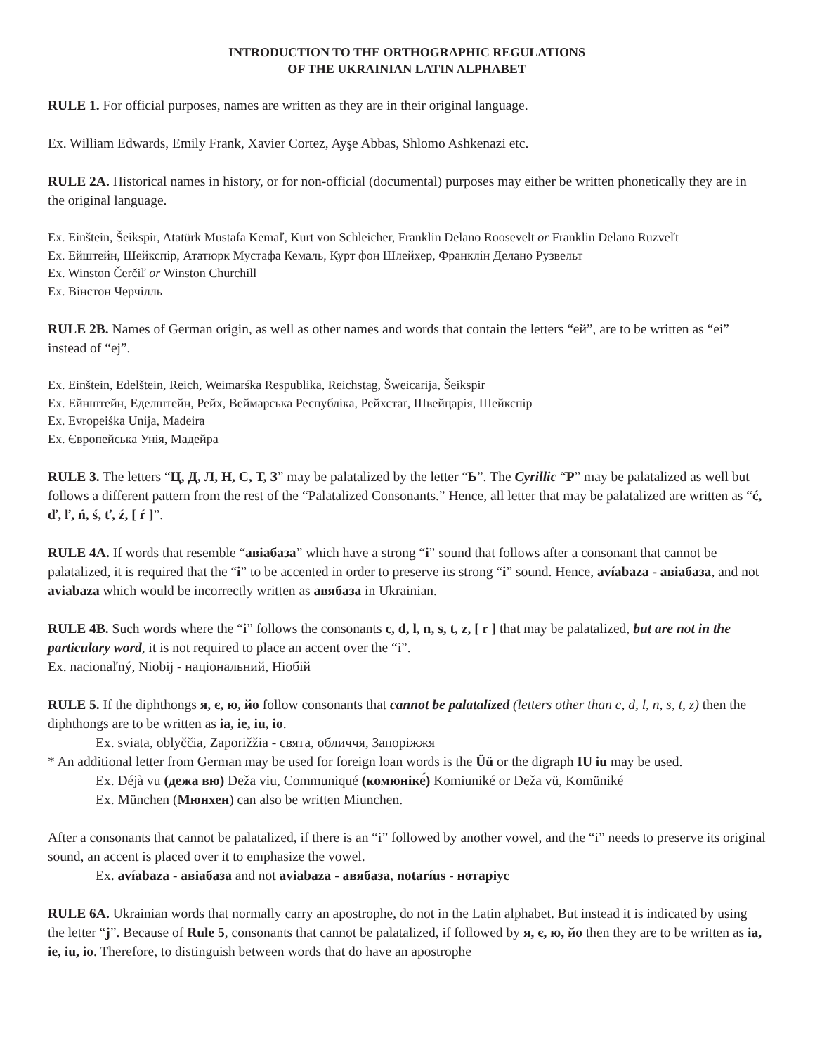INTRODUCTION TO THE ORTHOGRAPHIC REGULATIONS
OF THE UKRAINIAN LATIN ALPHABET
RULE 1. For official purposes, names are written as they are in their original language.
Ex. William Edwards, Emily Frank, Xavier Cortez, Ayşe Abbas, Shlomo Ashkenazi etc.
RULE 2A. Historical names in history, or for non-official (documental) purposes may either be written phonetically they are in the original language.
Ex. Einštein, Šeikspir, Atatürk Mustafa Kemaľ, Kurt von Schleicher, Franklin Delano Roosevelt or Franklin Delano Ruzveľt
Ex. Ейштейн, Шейкспір, Ататюрк Мустафа Кемаль, Курт фон Шлейхер, Франклін Делано Рузвельт
Ex. Winston Čerčiľ or Winston Churchill
Ex. Вінстон Черчілль
RULE 2B. Names of German origin, as well as other names and words that contain the letters “ей”, are to be written as “ei” instead of “ej”.
Ex. Einštein, Edelštein, Reich, Weimarśka Respublika, Reichstag, Šweicarija, Šeikspir
Ex. Ейнштейн, Еделштейн, Рейх, Веймарська Республіка, Рейхстаґ, Швейцарія, Шейкспір
Ex. Evropeiśka Unija, Madeira
Ex. Європейська Унія, Мадейра
RULE 3. The letters “Ц, Д, Л, Н, С, Т, З” may be palatalized by the letter “Ь”. The Cyrillic “Р” may be palatalized as well but follows a different pattern from the rest of the “Palatalized Consonants.” Hence, all letter that may be palatalized are written as “ć, ď, ľ, ń, ś, ť, ź, [ ŕ ]”.
RULE 4A. If words that resemble “авіабаза” which have a strong “і” sound that follows after a consonant that cannot be palatalized, it is required that the “i” to be accented in order to preserve its strong “i” sound. Hence, avíabaza - авіабаза, and not aviabaza which would be incorrectly written as авябаза in Ukrainian.
RULE 4B. Such words where the “i” follows the consonants c, d, l, n, s, t, z, [ r ] that may be palatalized, but are not in the particulary word, it is not required to place an accent over the “i”.
Ex. nacionaľný, Niobij - національний, Ніобій
RULE 5. If the diphthongs я, є, ю, йо follow consonants that cannot be palatalized (letters other than c, d, l, n, s, t, z) then the diphthongs are to be written as ia, ie, iu, io.
Ex. sviata, oblyččia, Zaporižžia - свята, обличчя, Запоріжжя
* An additional letter from German may be used for foreign loan words is the Üü or the digraph IU iu may be used.
Ex. Déjà vu (дежа вю) Deža viu, Communiqué (комюніке́) Komiuniké or Deža vü, Komüniké
Ex. München (Мюнхен) can also be written Miunchen.
After a consonants that cannot be palatalized, if there is an “i” followed by another vowel, and the “i” needs to preserve its original sound, an accent is placed over it to emphasize the vowel.
Ex. avíabaza - авіабаза and not aviabaza - авябаза, notaríus - нотаріус
RULE 6A. Ukrainian words that normally carry an apostrophe, do not in the Latin alphabet. But instead it is indicated by using the letter “j”. Because of Rule 5, consonants that cannot be palatalized, if followed by я, є, ю, йо then they are to be written as ia, ie, iu, io. Therefore, to distinguish between words that do have an apostrophe